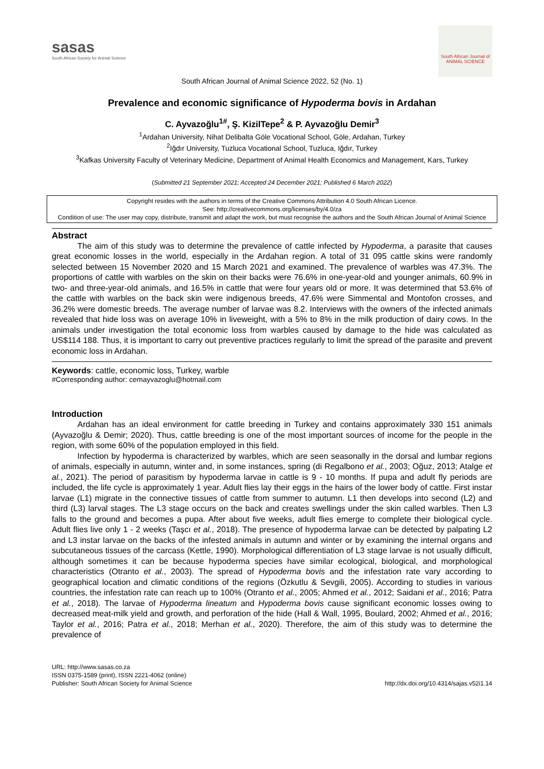sasas
South African Society for Animal Science
South African Journal of ANIMAL SCIENCE
South African Journal of Animal Science 2022, 52 (No. 1)
Prevalence and economic significance of Hypoderma bovis in Ardahan
C. Ayvazoğlu<sup>1#</sup>, Ş. KizilTepe<sup>2</sup> & P. Ayvazoğlu Demir<sup>3</sup>
<sup>1</sup> Ardahan University, Nihat Delibalta Göle Vocational School, Göle, Ardahan, Turkey
<sup>2</sup> Iğdır University, Tuzluca Vocational School, Tuzluca, Iğdır, Turkey
<sup>3</sup> Kafkas University Faculty of Veterinary Medicine, Department of Animal Health Economics and Management, Kars, Turkey
(Submitted 21 September 2021; Accepted 24 December 2021; Published 6 March 2022)
Copyright resides with the authors in terms of the Creative Commons Attribution 4.0 South African Licence.
See: http://creativecommons.org/licenses/by/4.0/za
Condition of use: The user may copy, distribute, transmit and adapt the work, but must recognise the authors and the South African Journal of Animal Science
Abstract
The aim of this study was to determine the prevalence of cattle infected by Hypoderma, a parasite that causes great economic losses in the world, especially in the Ardahan region. A total of 31 095 cattle skins were randomly selected between 15 November 2020 and 15 March 2021 and examined. The prevalence of warbles was 47.3%. The proportions of cattle with warbles on the skin on their backs were 76.6% in one-year-old and younger animals, 60.9% in two- and three-year-old animals, and 16.5% in cattle that were four years old or more. It was determined that 53.6% of the cattle with warbles on the back skin were indigenous breeds, 47.6% were Simmental and Montofon crosses, and 36.2% were domestic breeds. The average number of larvae was 8.2. Interviews with the owners of the infected animals revealed that hide loss was on average 10% in liveweight, with a 5% to 8% in the milk production of dairy cows. In the animals under investigation the total economic loss from warbles caused by damage to the hide was calculated as US$114 188. Thus, it is important to carry out preventive practices regularly to limit the spread of the parasite and prevent economic loss in Ardahan.
Keywords: cattle, economic loss, Turkey, warble
#Corresponding author: cemayvazoglu@hotmail.com
Introduction
Ardahan has an ideal environment for cattle breeding in Turkey and contains approximately 330 151 animals (Ayvazoğlu & Demir; 2020). Thus, cattle breeding is one of the most important sources of income for the people in the region, with some 60% of the population employed in this field.
Infection by hypoderma is characterized by warbles, which are seen seasonally in the dorsal and lumbar regions of animals, especially in autumn, winter and, in some instances, spring (di Regalbono et al., 2003; Oğuz, 2013; Atalge et al., 2021). The period of parasitism by hypoderma larvae in cattle is 9 - 10 months. If pupa and adult fly periods are included, the life cycle is approximately 1 year. Adult flies lay their eggs in the hairs of the lower body of cattle. First instar larvae (L1) migrate in the connective tissues of cattle from summer to autumn. L1 then develops into second (L2) and third (L3) larval stages. The L3 stage occurs on the back and creates swellings under the skin called warbles. Then L3 falls to the ground and becomes a pupa. After about five weeks, adult flies emerge to complete their biological cycle. Adult flies live only 1 - 2 weeks (Taşcı et al., 2018). The presence of hypoderma larvae can be detected by palpating L2 and L3 instar larvae on the backs of the infested animals in autumn and winter or by examining the internal organs and subcutaneous tissues of the carcass (Kettle, 1990). Morphological differentiation of L3 stage larvae is not usually difficult, although sometimes it can be because hypoderma species have similar ecological, biological, and morphological characteristics (Otranto et al., 2003). The spread of Hypoderma bovis and the infestation rate vary according to geographical location and climatic conditions of the regions (Özkutlu & Sevgili, 2005). According to studies in various countries, the infestation rate can reach up to 100% (Otranto et al., 2005; Ahmed et al., 2012; Saidani et al., 2016; Patra et al., 2018). The larvae of Hypoderma lineatum and Hypoderma bovis cause significant economic losses owing to decreased meat-milk yield and growth, and perforation of the hide (Hall & Wall, 1995, Boulard, 2002; Ahmed et al., 2016; Taylor et al., 2016; Patra et al., 2018; Merhan et al., 2020). Therefore, the aim of this study was to determine the prevalence of
URL: http://www.sasas.co.za
ISSN 0375-1589 (print), ISSN 2221-4062 (online)
Publisher: South African Society for Animal Science
http://dx.doi.org/10.4314/sajas.v52i1.14